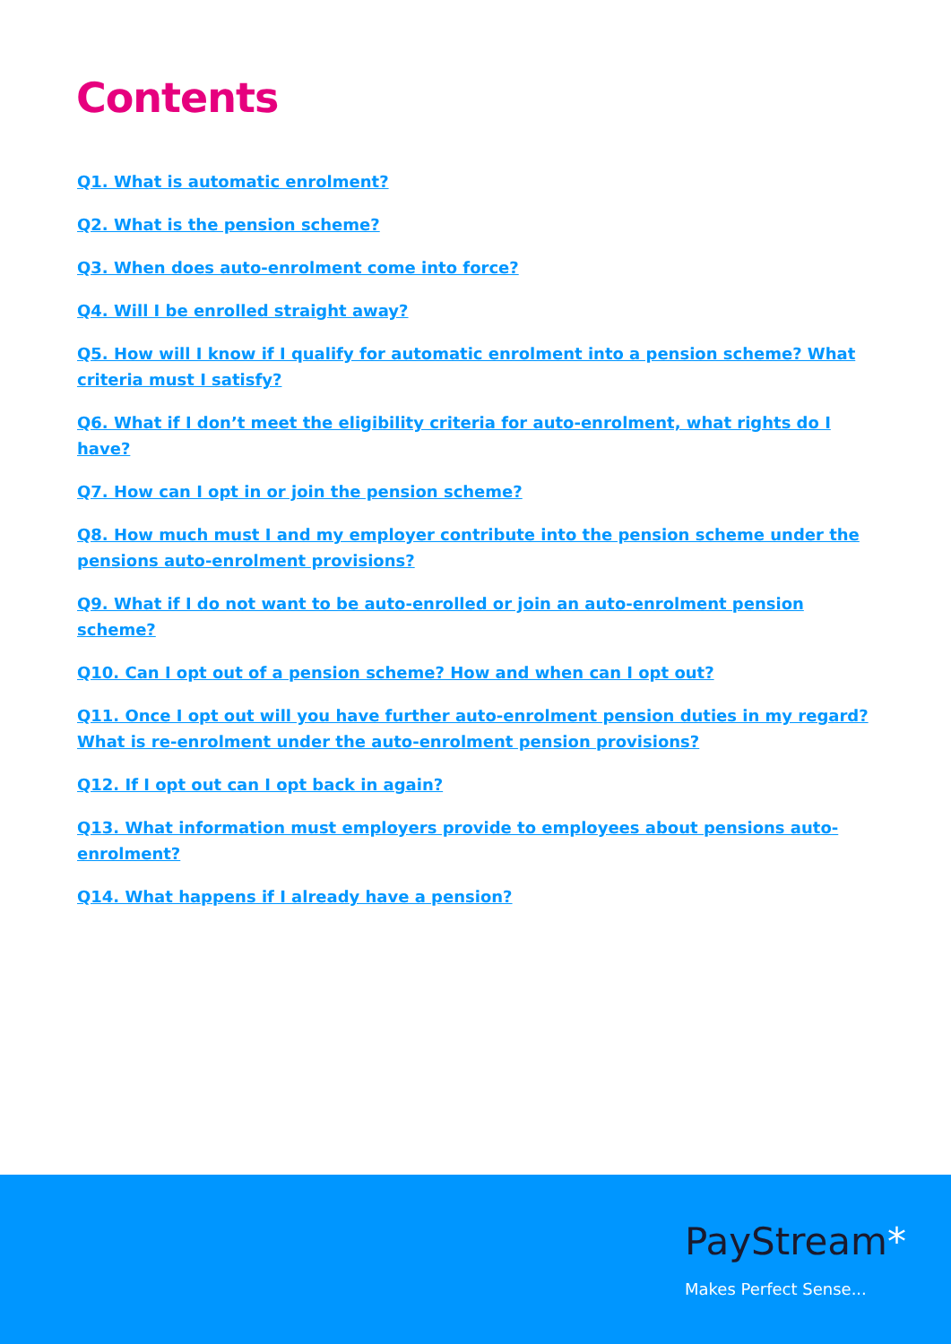Contents
Q1. What is automatic enrolment?
Q2. What is the pension scheme?
Q3. When does auto-enrolment come into force?
Q4. Will I be enrolled straight away?
Q5. How will I know if I qualify for automatic enrolment into a pension scheme? What criteria must I satisfy?
Q6. What if I don’t meet the eligibility criteria for auto-enrolment, what rights do I have?
Q7. How can I opt in or join the pension scheme?
Q8. How much must I and my employer contribute into the pension scheme under the pensions auto-enrolment provisions?
Q9. What if I do not want to be auto-enrolled or join an auto-enrolment pension scheme?
Q10. Can I opt out of a pension scheme? How and when can I opt out?
Q11. Once I opt out will you have further auto-enrolment pension duties in my regard? What is re-enrolment under the auto-enrolment pension provisions?
Q12. If I opt out can I opt back in again?
Q13. What information must employers provide to employees about pensions auto-enrolment?
Q14. What happens if I already have a pension?
PayStream*
Makes Perfect Sense...